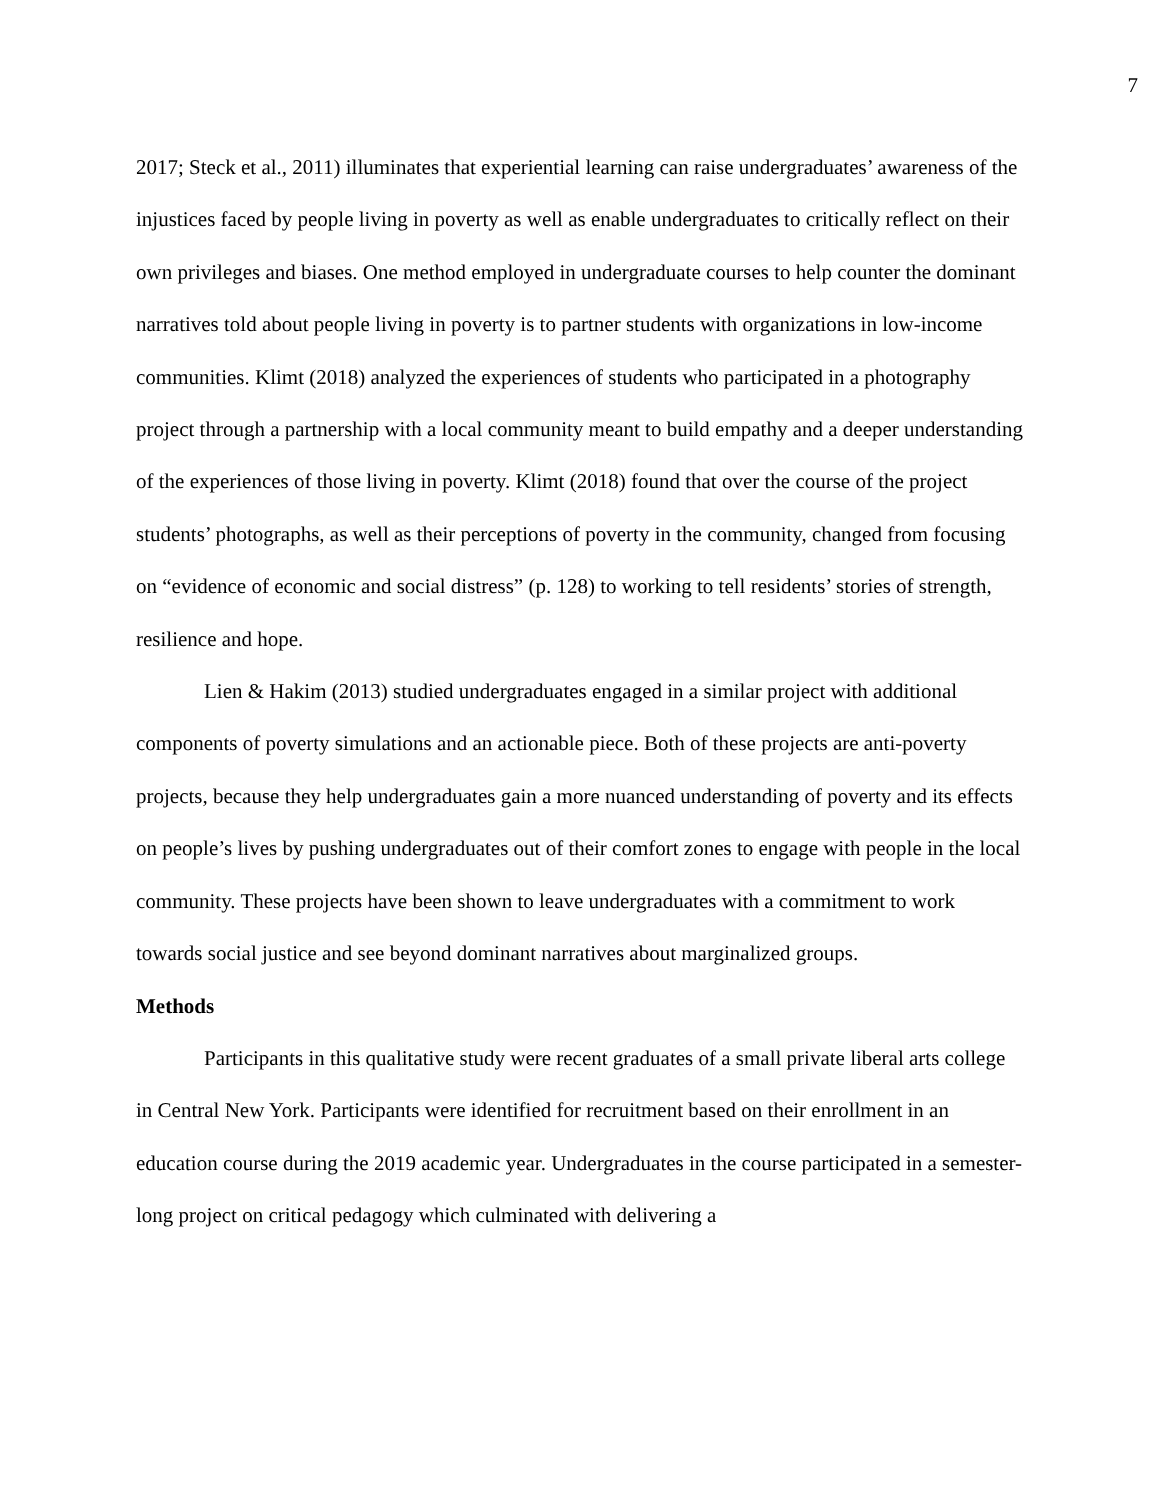7
2017; Steck et al., 2011) illuminates that experiential learning can raise undergraduates’ awareness of the injustices faced by people living in poverty as well as enable undergraduates to critically reflect on their own privileges and biases. One method employed in undergraduate courses to help counter the dominant narratives told about people living in poverty is to partner students with organizations in low-income communities. Klimt (2018) analyzed the experiences of students who participated in a photography project through a partnership with a local community meant to build empathy and a deeper understanding of the experiences of those living in poverty. Klimt (2018) found that over the course of the project students’ photographs, as well as their perceptions of poverty in the community, changed from focusing on “evidence of economic and social distress” (p. 128) to working to tell residents’ stories of strength, resilience and hope.
Lien & Hakim (2013) studied undergraduates engaged in a similar project with additional components of poverty simulations and an actionable piece. Both of these projects are anti-poverty projects, because they help undergraduates gain a more nuanced understanding of poverty and its effects on people’s lives by pushing undergraduates out of their comfort zones to engage with people in the local community. These projects have been shown to leave undergraduates with a commitment to work towards social justice and see beyond dominant narratives about marginalized groups.
Methods
Participants in this qualitative study were recent graduates of a small private liberal arts college in Central New York. Participants were identified for recruitment based on their enrollment in an education course during the 2019 academic year. Undergraduates in the course participated in a semester-long project on critical pedagogy which culminated with delivering a